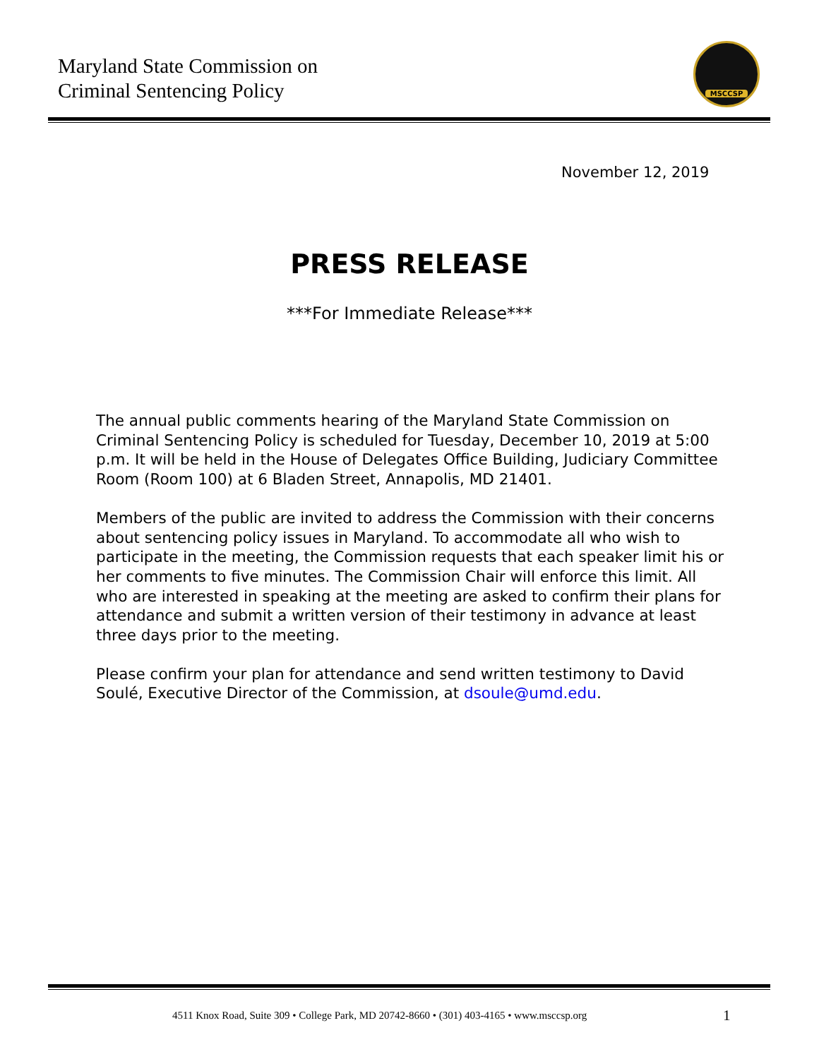Maryland State Commission on
Criminal Sentencing Policy
MSCCSP
November 12, 2019
PRESS RELEASE
***For Immediate Release***
The annual public comments hearing of the Maryland State Commission on Criminal Sentencing Policy is scheduled for Tuesday, December 10, 2019 at 5:00 p.m. It will be held in the House of Delegates Office Building, Judiciary Committee Room (Room 100) at 6 Bladen Street, Annapolis, MD 21401.
Members of the public are invited to address the Commission with their concerns about sentencing policy issues in Maryland. To accommodate all who wish to participate in the meeting, the Commission requests that each speaker limit his or her comments to five minutes. The Commission Chair will enforce this limit. All who are interested in speaking at the meeting are asked to confirm their plans for attendance and submit a written version of their testimony in advance at least three days prior to the meeting.
Please confirm your plan for attendance and send written testimony to David Soulé, Executive Director of the Commission, at dsoule@umd.edu.
4511 Knox Road, Suite 309 • College Park, MD 20742-8660 • (301) 403-4165 • www.msccsp.org
1